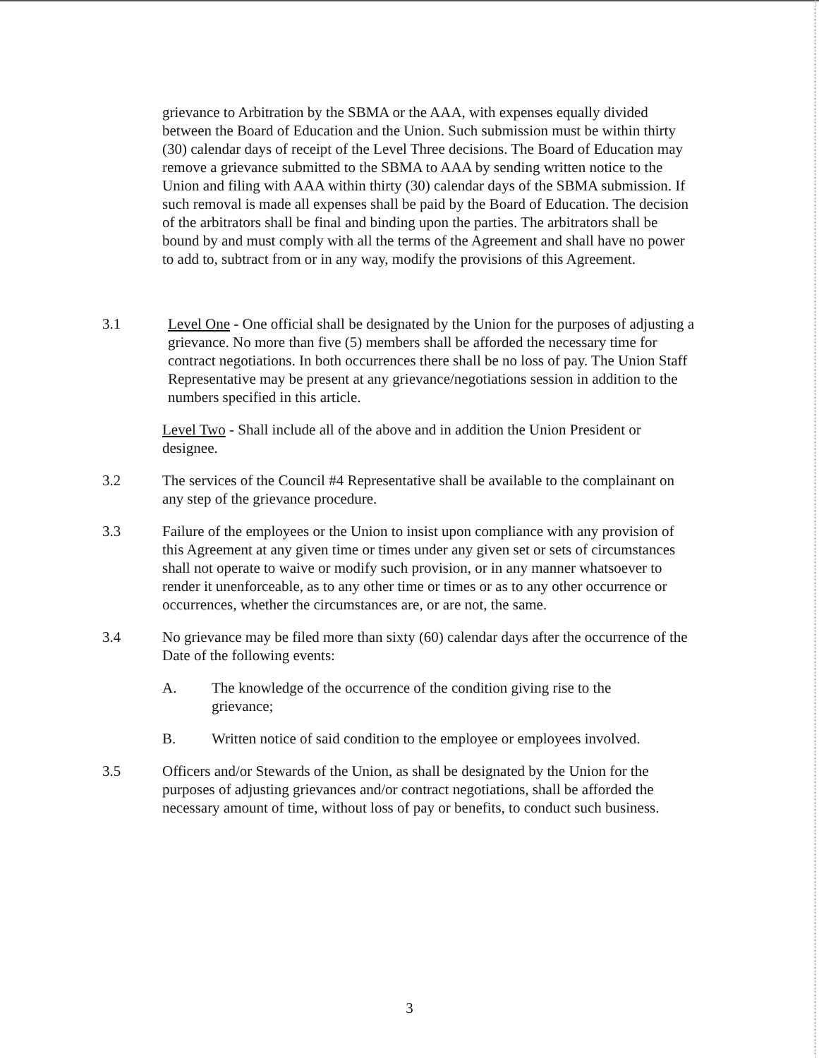grievance to Arbitration by the SBMA or the AAA, with expenses equally divided between the Board of Education and the Union. Such submission must be within thirty (30) calendar days of receipt of the Level Three decisions. The Board of Education may remove a grievance submitted to the SBMA to AAA by sending written notice to the Union and filing with AAA within thirty (30) calendar days of the SBMA submission. If such removal is made all expenses shall be paid by the Board of Education. The decision of the arbitrators shall be final and binding upon the parties. The arbitrators shall be bound by and must comply with all the terms of the Agreement and shall have no power to add to, subtract from or in any way, modify the provisions of this Agreement.
3.1 Level One - One official shall be designated by the Union for the purposes of adjusting a grievance. No more than five (5) members shall be afforded the necessary time for contract negotiations. In both occurrences there shall be no loss of pay. The Union Staff Representative may be present at any grievance/negotiations session in addition to the numbers specified in this article.
Level Two - Shall include all of the above and in addition the Union President or designee.
3.2 The services of the Council #4 Representative shall be available to the complainant on any step of the grievance procedure.
3.3 Failure of the employees or the Union to insist upon compliance with any provision of this Agreement at any given time or times under any given set or sets of circumstances shall not operate to waive or modify such provision, or in any manner whatsoever to render it unenforceable, as to any other time or times or as to any other occurrence or occurrences, whether the circumstances are, or are not, the same.
3.4 No grievance may be filed more than sixty (60) calendar days after the occurrence of the Date of the following events:
A. The knowledge of the occurrence of the condition giving rise to the grievance;
B. Written notice of said condition to the employee or employees involved.
3.5 Officers and/or Stewards of the Union, as shall be designated by the Union for the purposes of adjusting grievances and/or contract negotiations, shall be afforded the necessary amount of time, without loss of pay or benefits, to conduct such business.
3